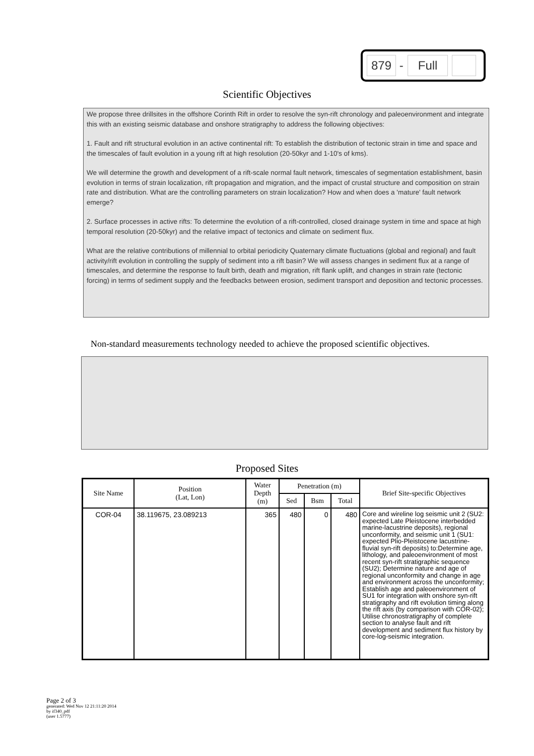879 - Full
Scientific Objectives
We propose three drillsites in the offshore Corinth Rift in order to resolve the syn-rift chronology and paleoenvironment and integrate this with an existing seismic database and onshore stratigraphy to address the following objectives:
1. Fault and rift structural evolution in an active continental rift: To establish the distribution of tectonic strain in time and space and the timescales of fault evolution in a young rift at high resolution (20-50kyr and 1-10's of kms).
We will determine the growth and development of a rift-scale normal fault network, timescales of segmentation establishment, basin evolution in terms of strain localization, rift propagation and migration, and the impact of crustal structure and composition on strain rate and distribution. What are the controlling parameters on strain localization? How and when does a 'mature' fault network emerge?
2. Surface processes in active rifts: To determine the evolution of a rift-controlled, closed drainage system in time and space at high temporal resolution (20-50kyr) and the relative impact of tectonics and climate on sediment flux.
What are the relative contributions of millennial to orbital periodicity Quaternary climate fluctuations (global and regional) and fault activity/rift evolution in controlling the supply of sediment into a rift basin? We will assess changes in sediment flux at a range of timescales, and determine the response to fault birth, death and migration, rift flank uplift, and changes in strain rate (tectonic forcing) in terms of sediment supply and the feedbacks between erosion, sediment transport and deposition and tectonic processes.
Non-standard measurements technology needed to achieve the proposed scientific objectives.
Proposed Sites
| Site Name | Position (Lat, Lon) | Water Depth (m) | Penetration (m) | | | Brief Site-specific Objectives |
| --- | --- | --- | --- | --- | --- | --- |
| | | | Sed | Bsm | Total | |
| COR-04 | 38.119675, 23.089213 | 365 | 480 | 0 | 480 | Core and wireline log seismic unit 2 (SU2: expected Late Pleistocene interbedded marine-lacustrine deposits), regional unconformity, and seismic unit 1 (SU1: expected Plio-Pleistocene lacustrine-fluvial syn-rift deposits) to:Determine age, lithology, and paleoenvironment of most recent syn-rift stratigraphic sequence (SU2); Determine nature and age of regional unconformity and change in age and environment across the unconformity; Establish age and paleoenvironment of SU1 for integration with onshore syn-rift stratigraphy and rift evolution timing along the rift axis (by comparison with COR-02); Utilise chronostratigraphy of complete section to analyse fault and rift development and sediment flux history by core-log-seismic integration. |
Page 2 of 3
generated: Wed Nov 12 21:11:20 2014
by if340_pdf
(user 1.5777)